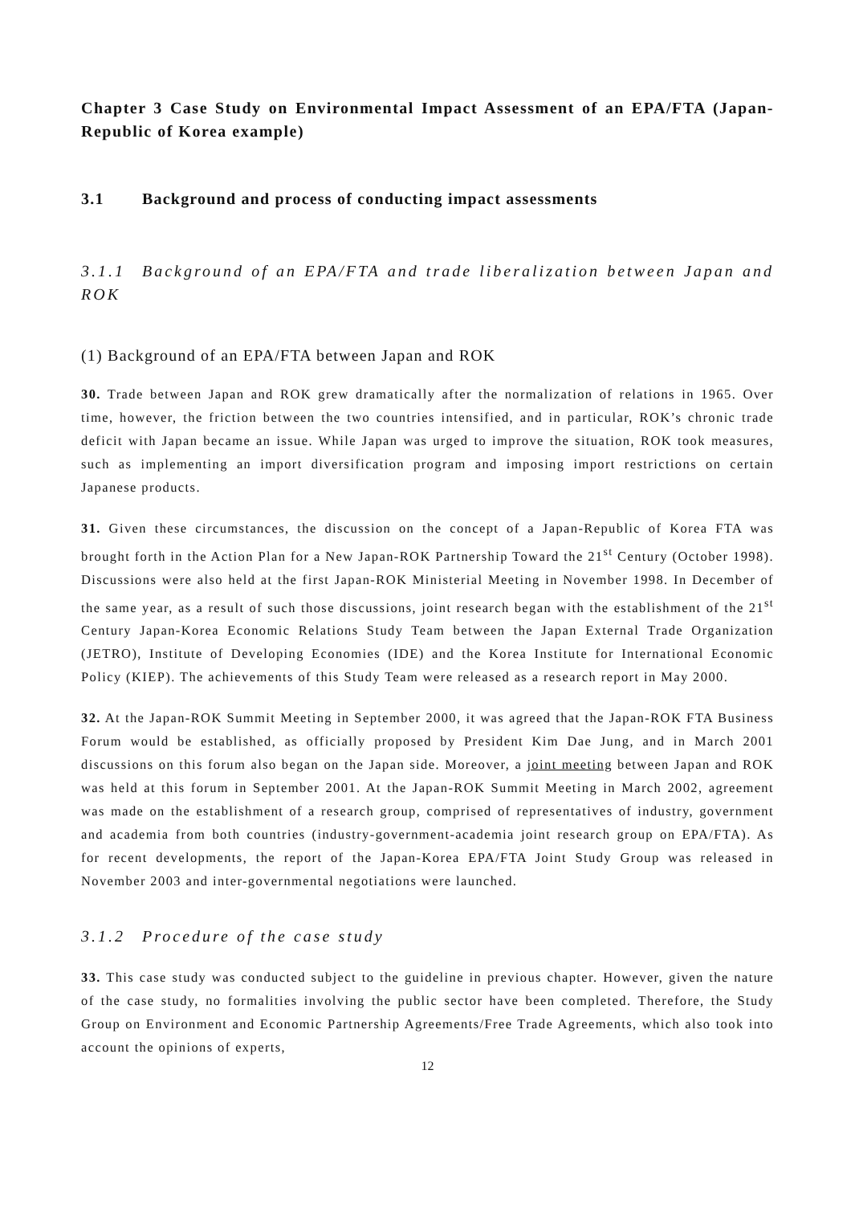Chapter 3 Case Study on Environmental Impact Assessment of an EPA/FTA (Japan-Republic of Korea example)
3.1 Background and process of conducting impact assessments
3.1.1 Background of an EPA/FTA and trade liberalization between Japan and ROK
(1) Background of an EPA/FTA between Japan and ROK
30. Trade between Japan and ROK grew dramatically after the normalization of relations in 1965. Over time, however, the friction between the two countries intensified, and in particular, ROK’s chronic trade deficit with Japan became an issue. While Japan was urged to improve the situation, ROK took measures, such as implementing an import diversification program and imposing import restrictions on certain Japanese products.
31. Given these circumstances, the discussion on the concept of a Japan-Republic of Korea FTA was brought forth in the Action Plan for a New Japan-ROK Partnership Toward the 21<sup>st</sup> Century (October 1998). Discussions were also held at the first Japan-ROK Ministerial Meeting in November 1998. In December of the same year, as a result of such those discussions, joint research began with the establishment of the 21<sup>st</sup> Century Japan-Korea Economic Relations Study Team between the Japan External Trade Organization (JETRO), Institute of Developing Economies (IDE) and the Korea Institute for International Economic Policy (KIEP). The achievements of this Study Team were released as a research report in May 2000.
32. At the Japan-ROK Summit Meeting in September 2000, it was agreed that the Japan-ROK FTA Business Forum would be established, as officially proposed by President Kim Dae Jung, and in March 2001 discussions on this forum also began on the Japan side. Moreover, a joint meeting between Japan and ROK was held at this forum in September 2001. At the Japan-ROK Summit Meeting in March 2002, agreement was made on the establishment of a research group, comprised of representatives of industry, government and academia from both countries (industry-government-academia joint research group on EPA/FTA). As for recent developments, the report of the Japan-Korea EPA/FTA Joint Study Group was released in November 2003 and inter-governmental negotiations were launched.
3.1.2 Procedure of the case study
33. This case study was conducted subject to the guideline in previous chapter. However, given the nature of the case study, no formalities involving the public sector have been completed. Therefore, the Study Group on Environment and Economic Partnership Agreements/Free Trade Agreements, which also took into account the opinions of experts,
12